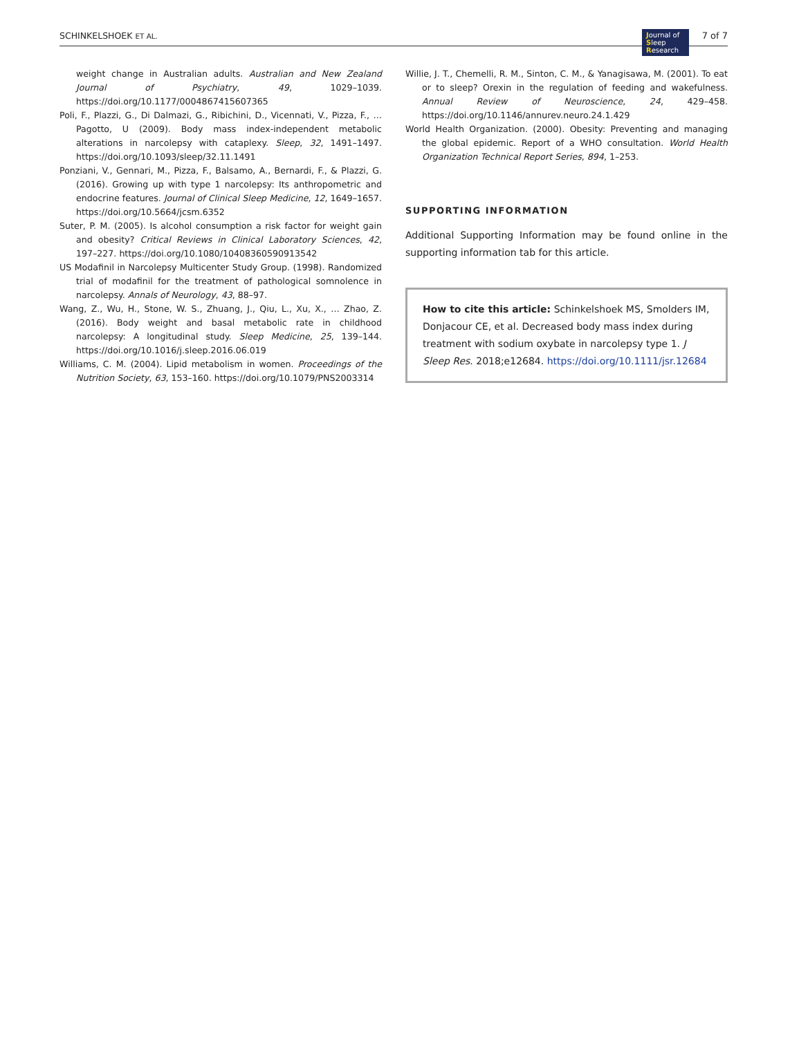SCHINKELSHOEK ET AL. 7 of 7
Journal of
Sleep
Research
weight change in Australian adults. Australian and New Zealand Journal of Psychiatry, 49, 1029–1039. https://doi.org/10.1177/0004867415607365
Poli, F., Plazzi, G., Di Dalmazi, G., Ribichini, D., Vicennati, V., Pizza, F., … Pagotto, U (2009). Body mass index-independent metabolic alterations in narcolepsy with cataplexy. Sleep, 32, 1491–1497. https://doi.org/10.1093/sleep/32.11.1491
Ponziani, V., Gennari, M., Pizza, F., Balsamo, A., Bernardi, F., & Plazzi, G. (2016). Growing up with type 1 narcolepsy: Its anthropometric and endocrine features. Journal of Clinical Sleep Medicine, 12, 1649–1657. https://doi.org/10.5664/jcsm.6352
Suter, P. M. (2005). Is alcohol consumption a risk factor for weight gain and obesity? Critical Reviews in Clinical Laboratory Sciences, 42, 197–227. https://doi.org/10.1080/10408360590913542
US Modafinil in Narcolepsy Multicenter Study Group. (1998). Randomized trial of modafinil for the treatment of pathological somnolence in narcolepsy. Annals of Neurology, 43, 88–97.
Wang, Z., Wu, H., Stone, W. S., Zhuang, J., Qiu, L., Xu, X., … Zhao, Z. (2016). Body weight and basal metabolic rate in childhood narcolepsy: A longitudinal study. Sleep Medicine, 25, 139–144. https://doi.org/10.1016/j.sleep.2016.06.019
Williams, C. M. (2004). Lipid metabolism in women. Proceedings of the Nutrition Society, 63, 153–160. https://doi.org/10.1079/PNS2003314
Willie, J. T., Chemelli, R. M., Sinton, C. M., & Yanagisawa, M. (2001). To eat or to sleep? Orexin in the regulation of feeding and wakefulness. Annual Review of Neuroscience, 24, 429–458. https://doi.org/10.1146/annurev.neuro.24.1.429
World Health Organization. (2000). Obesity: Preventing and managing the global epidemic. Report of a WHO consultation. World Health Organization Technical Report Series, 894, 1–253.
SUPPORTING INFORMATION
Additional Supporting Information may be found online in the supporting information tab for this article.
How to cite this article: Schinkelshoek MS, Smolders IM, Donjacour CE, et al. Decreased body mass index during treatment with sodium oxybate in narcolepsy type 1. J Sleep Res. 2018;e12684. https://doi.org/10.1111/jsr.12684